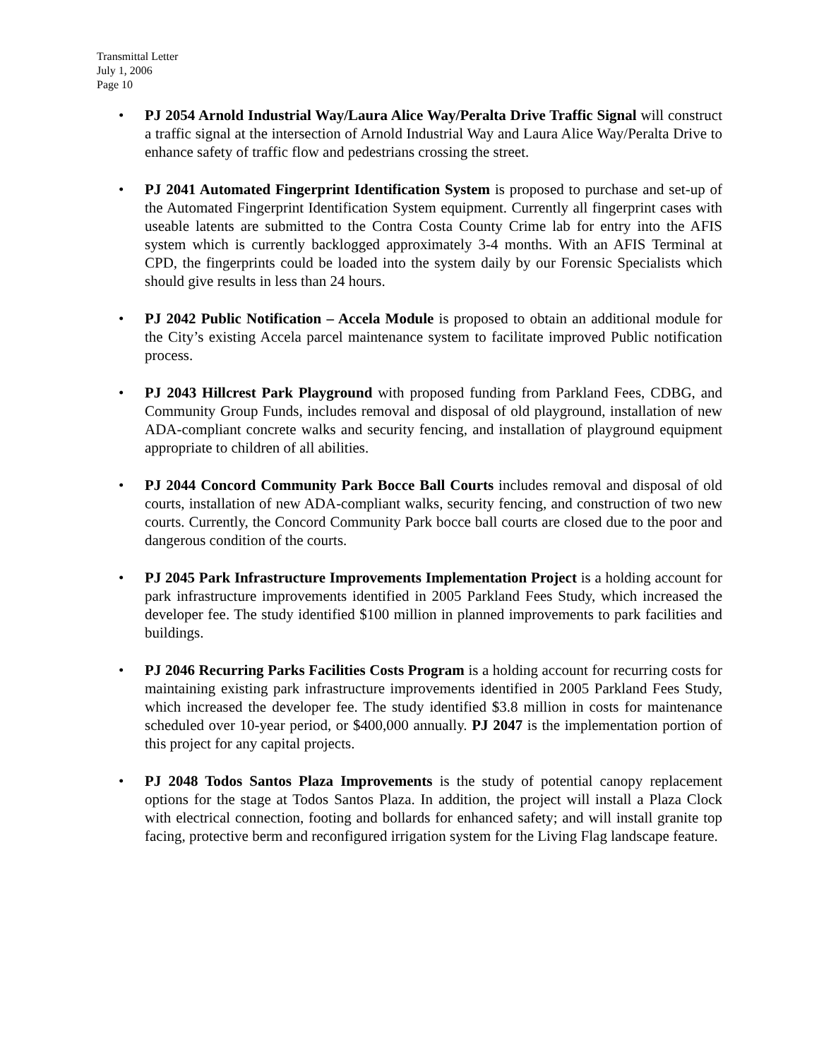Transmittal Letter
July 1, 2006
Page 10
• PJ 2054 Arnold Industrial Way/Laura Alice Way/Peralta Drive Traffic Signal will construct a traffic signal at the intersection of Arnold Industrial Way and Laura Alice Way/Peralta Drive to enhance safety of traffic flow and pedestrians crossing the street.
• PJ 2041 Automated Fingerprint Identification System is proposed to purchase and set-up of the Automated Fingerprint Identification System equipment. Currently all fingerprint cases with useable latents are submitted to the Contra Costa County Crime lab for entry into the AFIS system which is currently backlogged approximately 3-4 months. With an AFIS Terminal at CPD, the fingerprints could be loaded into the system daily by our Forensic Specialists which should give results in less than 24 hours.
• PJ 2042 Public Notification – Accela Module is proposed to obtain an additional module for the City’s existing Accela parcel maintenance system to facilitate improved Public notification process.
• PJ 2043 Hillcrest Park Playground with proposed funding from Parkland Fees, CDBG, and Community Group Funds, includes removal and disposal of old playground, installation of new ADA-compliant concrete walks and security fencing, and installation of playground equipment appropriate to children of all abilities.
• PJ 2044 Concord Community Park Bocce Ball Courts includes removal and disposal of old courts, installation of new ADA-compliant walks, security fencing, and construction of two new courts. Currently, the Concord Community Park bocce ball courts are closed due to the poor and dangerous condition of the courts.
• PJ 2045 Park Infrastructure Improvements Implementation Project is a holding account for park infrastructure improvements identified in 2005 Parkland Fees Study, which increased the developer fee. The study identified $100 million in planned improvements to park facilities and buildings.
• PJ 2046 Recurring Parks Facilities Costs Program is a holding account for recurring costs for maintaining existing park infrastructure improvements identified in 2005 Parkland Fees Study, which increased the developer fee. The study identified $3.8 million in costs for maintenance scheduled over 10-year period, or $400,000 annually. PJ 2047 is the implementation portion of this project for any capital projects.
• PJ 2048 Todos Santos Plaza Improvements is the study of potential canopy replacement options for the stage at Todos Santos Plaza. In addition, the project will install a Plaza Clock with electrical connection, footing and bollards for enhanced safety; and will install granite top facing, protective berm and reconfigured irrigation system for the Living Flag landscape feature.